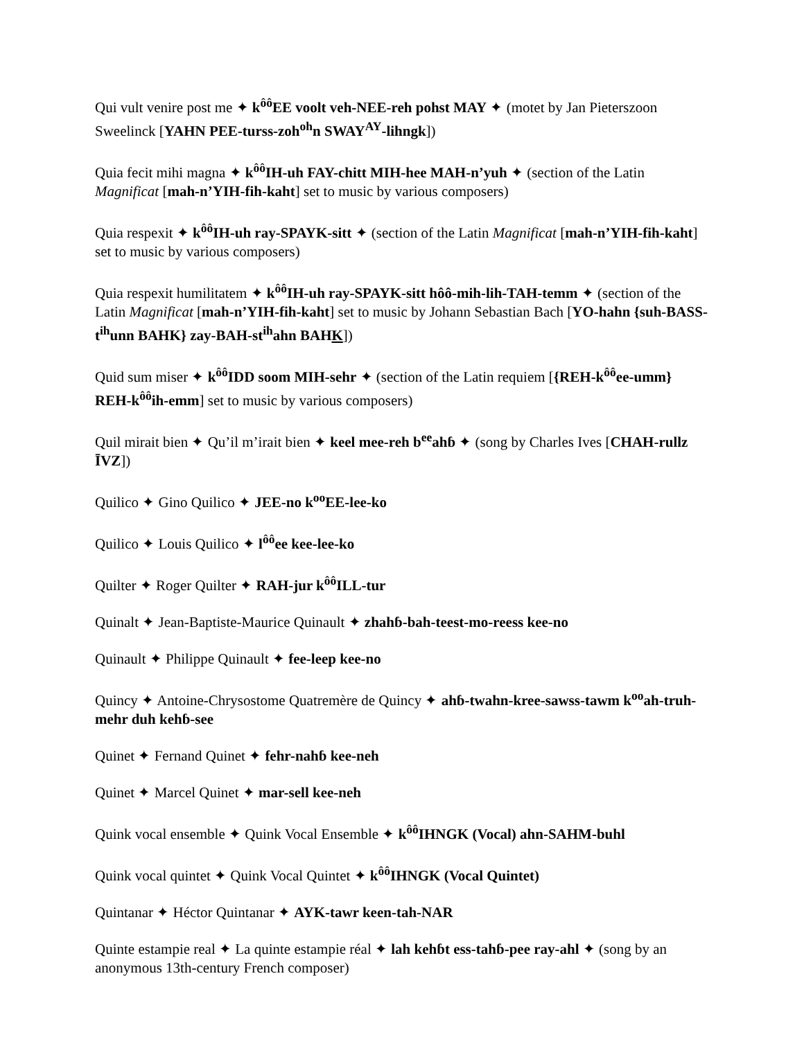Qui vult venire post me ✦ k<sup>ôô</sup>EE voolt veh-NEE-reh pohst MAY ✦ (motet by Jan Pieterszoon Sweelinck [YAHN PEE-turss-zoh<sup>oh</sup>n SWAY<sup>AY</sup>-lihngk])
Quia fecit mihi magna ✦ k<sup>ôô</sup>IH-uh FAY-chitt MIH-hee MAH-n’yuh ✦ (section of the Latin Magnificat [mah-n’YIH-fih-kaht] set to music by various composers)
Quia respexit ✦ k<sup>ôô</sup>IH-uh ray-SPAYK-sitt ✦ (section of the Latin Magnificat [mah-n’YIH-fih-kaht] set to music by various composers)
Quia respexit humilitatem ✦ k<sup>ôô</sup>IH-uh ray-SPAYK-sitt hôô-mih-lih-TAH-temm ✦ (section of the Latin Magnificat [mah-n’YIH-fih-kaht] set to music by Johann Sebastian Bach [YO-hahn {suh-BASS-t<sup>ih</sup>unn BAHK} zay-BAH-st<sup>ih</sup>ahn BAHK])
Quid sum miser ✦ k<sup>ôô</sup>IDD soom MIH-sehr ✦ (section of the Latin requiem [{REH-k<sup>ôô</sup>ee-umm} REH-k<sup>ôô</sup>ih-emm] set to music by various composers)
Quil mirait bien ✦ Qu’il m’irait bien ✦ keel mee-reh b<sup>ee</sup>ahɓ ✦ (song by Charles Ives [CHAH-rullz ĪVZ])
Quilico ✦ Gino Quilico ✦ JEE-no k<sup>oo</sup>EE-lee-ko
Quilico ✦ Louis Quilico ✦ l<sup>ôô</sup>ee kee-lee-ko
Quilter ✦ Roger Quilter ✦ RAH-jur k<sup>ôô</sup>ILL-tur
Quinalt ✦ Jean-Baptiste-Maurice Quinault ✦ zhahɓ-bah-teest-mo-reess kee-no
Quinault ✦ Philippe Quinault ✦ fee-leep kee-no
Quincy ✦ Antoine-Chrysostome Quatremère de Quincy ✦ ahɓ-twahn-kree-sawss-tawm k<sup>oo</sup>ah-truh-mehr duh kehɓ-see
Quinet ✦ Fernand Quinet ✦ fehr-nahɓ kee-neh
Quinet ✦ Marcel Quinet ✦ mar-sell kee-neh
Quink vocal ensemble ✦ Quink Vocal Ensemble ✦ k<sup>ôô</sup>IHNGK (Vocal) ahn-SAHM-buhl
Quink vocal quintet ✦ Quink Vocal Quintet ✦ k<sup>ôô</sup>IHNGK (Vocal Quintet)
Quintanar ✦ Héctor Quintanar ✦ AYK-tawr keen-tah-NAR
Quinte estampie real ✦ La quinte estampie réal ✦ lah kehɓt ess-tahɓ-pee ray-ahl ✦ (song by an anonymous 13th-century French composer)